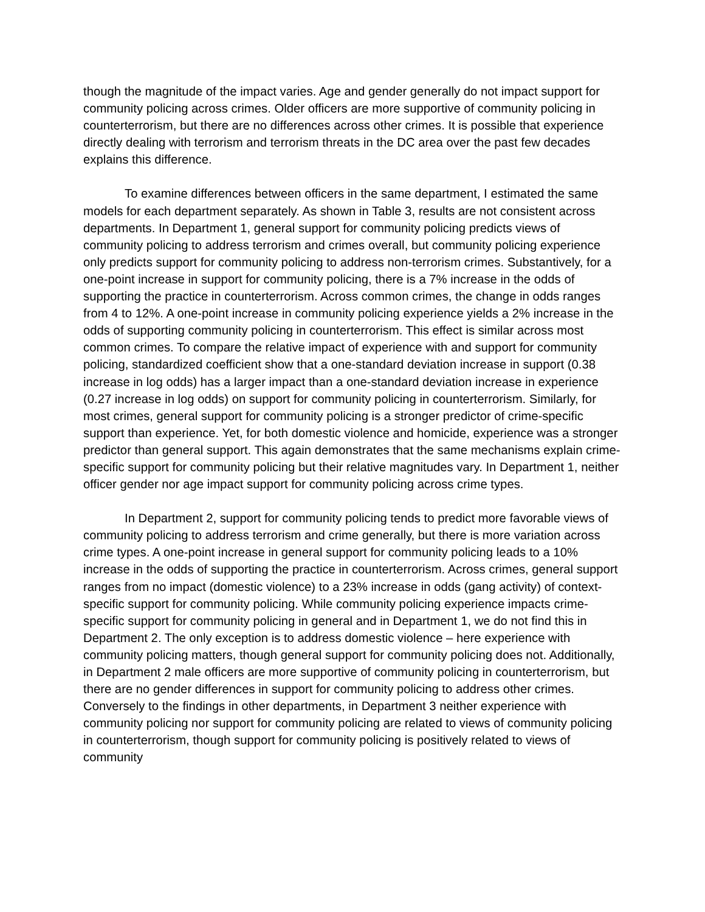though the magnitude of the impact varies. Age and gender generally do not impact support for community policing across crimes. Older officers are more supportive of community policing in counterterrorism, but there are no differences across other crimes. It is possible that experience directly dealing with terrorism and terrorism threats in the DC area over the past few decades explains this difference.
To examine differences between officers in the same department, I estimated the same models for each department separately. As shown in Table 3, results are not consistent across departments. In Department 1, general support for community policing predicts views of community policing to address terrorism and crimes overall, but community policing experience only predicts support for community policing to address non-terrorism crimes. Substantively, for a one-point increase in support for community policing, there is a 7% increase in the odds of supporting the practice in counterterrorism. Across common crimes, the change in odds ranges from 4 to 12%. A one-point increase in community policing experience yields a 2% increase in the odds of supporting community policing in counterterrorism. This effect is similar across most common crimes. To compare the relative impact of experience with and support for community policing, standardized coefficient show that a one-standard deviation increase in support (0.38 increase in log odds) has a larger impact than a one-standard deviation increase in experience (0.27 increase in log odds) on support for community policing in counterterrorism. Similarly, for most crimes, general support for community policing is a stronger predictor of crime-specific support than experience. Yet, for both domestic violence and homicide, experience was a stronger predictor than general support. This again demonstrates that the same mechanisms explain crime-specific support for community policing but their relative magnitudes vary. In Department 1, neither officer gender nor age impact support for community policing across crime types.
In Department 2, support for community policing tends to predict more favorable views of community policing to address terrorism and crime generally, but there is more variation across crime types. A one-point increase in general support for community policing leads to a 10% increase in the odds of supporting the practice in counterterrorism. Across crimes, general support ranges from no impact (domestic violence) to a 23% increase in odds (gang activity) of context-specific support for community policing. While community policing experience impacts crime-specific support for community policing in general and in Department 1, we do not find this in Department 2. The only exception is to address domestic violence – here experience with community policing matters, though general support for community policing does not. Additionally, in Department 2 male officers are more supportive of community policing in counterterrorism, but there are no gender differences in support for community policing to address other crimes. Conversely to the findings in other departments, in Department 3 neither experience with community policing nor support for community policing are related to views of community policing in counterterrorism, though support for community policing is positively related to views of community